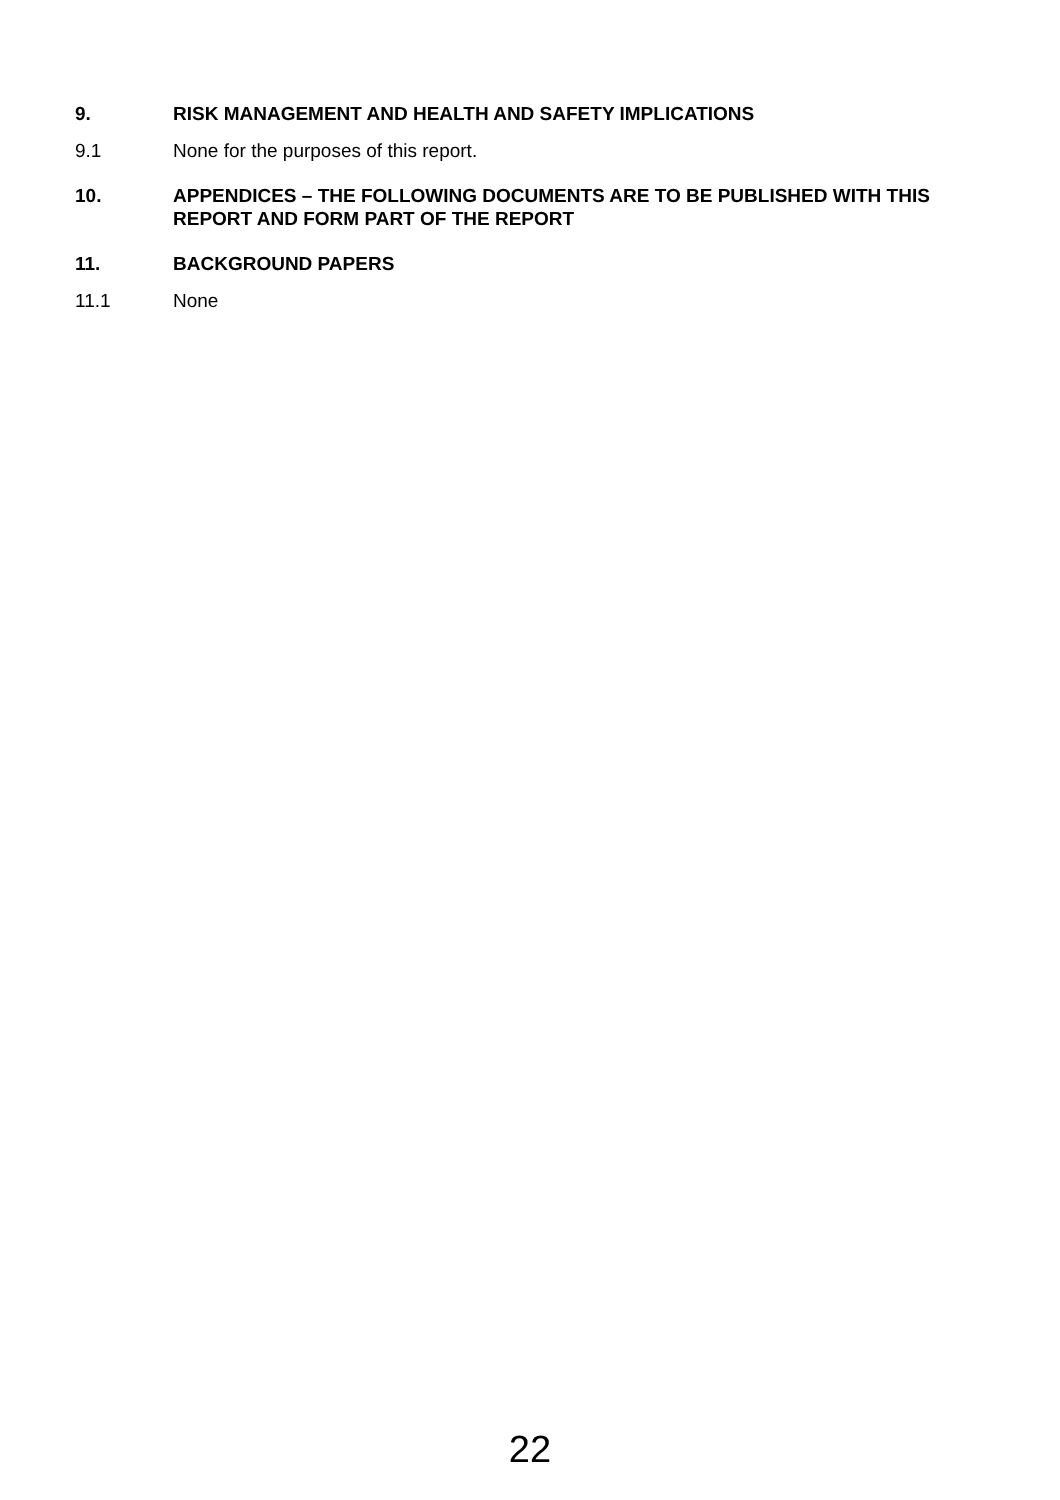9. RISK MANAGEMENT AND HEALTH AND SAFETY IMPLICATIONS
9.1 None for the purposes of this report.
10. APPENDICES – THE FOLLOWING DOCUMENTS ARE TO BE PUBLISHED WITH THIS REPORT AND FORM PART OF THE REPORT
11. BACKGROUND PAPERS
11.1 None
22